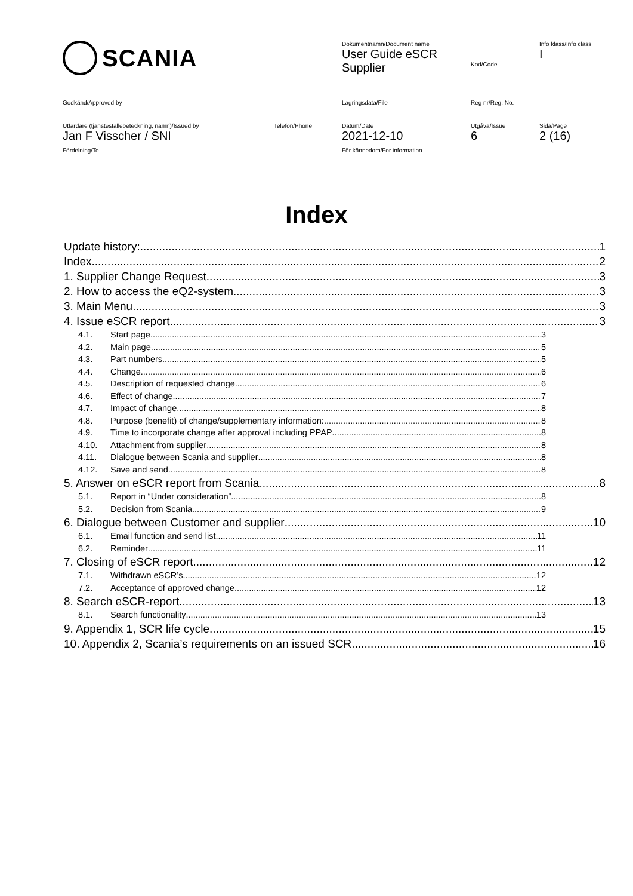| SCANIA | Dokumentnamn/Document name User Guide eSCR Supplier | Kod/Code | Info klass/Info class I |
| Godkänd/Approved by | Lagringsdata/File | Reg nr/Reg. No. | |
| Utfärdare (tjänsteställebeteckning, namn)/Issued by Telefon/Phone Jan F Visscher / SNI | Datum/Date 2021-12-10 | Utgåva/Issue 6 | Sida/Page 2 (16) |
| Fördelning/To | För kännedom/For information | | |
Index
Update history: 1
Index 2
1. Supplier Change Request 3
2. How to access the eQ2-system 3
3. Main Menu 3
4. Issue eSCR report 3
4.1. Start page 3
4.2. Main page 5
4.3. Part numbers 5
4.4. Change 6
4.5. Description of requested change 6
4.6. Effect of change 7
4.7. Impact of change 8
4.8. Purpose (benefit) of change/supplementary information: 8
4.9. Time to incorporate change after approval including PPAP 8
4.10. Attachment from supplier 8
4.11. Dialogue between Scania and supplier 8
4.12. Save and send 8
5. Answer on eSCR report from Scania 8
5.1. Report in “Under consideration” 8
5.2. Decision from Scania 9
6. Dialogue between Customer and supplier 10
6.1. Email function and send list 11
6.2. Reminder 11
7. Closing of eSCR report 12
7.1. Withdrawn eSCR’s 12
7.2. Acceptance of approved change 12
8. Search eSCR-report 13
8.1. Search functionality 13
9. Appendix 1, SCR life cycle 15
10. Appendix 2, Scania’s requirements on an issued SCR 16